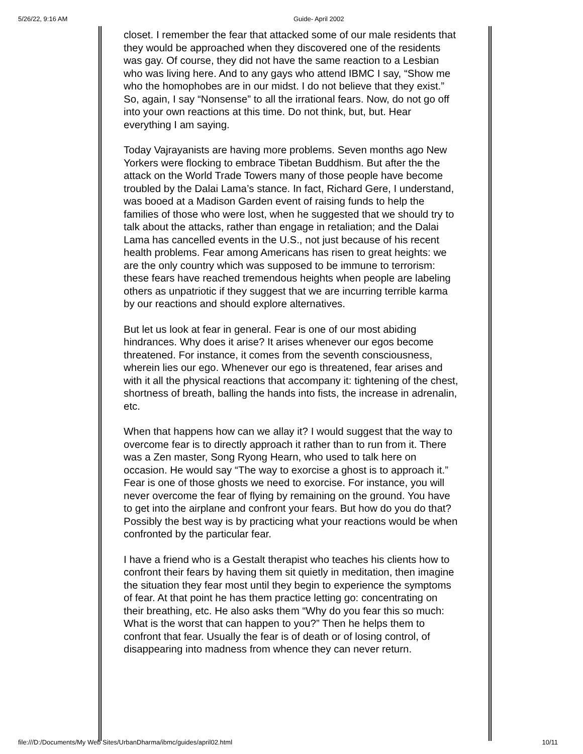5/26/22, 9:16 AM Guide- April 2002
closet. I remember the fear that attacked some of our male residents that they would be approached when they discovered one of the residents was gay. Of course, they did not have the same reaction to a Lesbian who was living here. And to any gays who attend IBMC I say, “Show me who the homophobes are in our midst. I do not believe that they exist.” So, again, I say “Nonsense” to all the irrational fears. Now, do not go off into your own reactions at this time. Do not think, but, but. Hear everything I am saying.
Today Vajrayanists are having more problems. Seven months ago New Yorkers were flocking to embrace Tibetan Buddhism. But after the the attack on the World Trade Towers many of those people have become troubled by the Dalai Lama’s stance. In fact, Richard Gere, I understand, was booed at a Madison Garden event of raising funds to help the families of those who were lost, when he suggested that we should try to talk about the attacks, rather than engage in retaliation; and the Dalai Lama has cancelled events in the U.S., not just because of his recent health problems. Fear among Americans has risen to great heights: we are the only country which was supposed to be immune to terrorism: these fears have reached tremendous heights when people are labeling others as unpatriotic if they suggest that we are incurring terrible karma by our reactions and should explore alternatives.
But let us look at fear in general. Fear is one of our most abiding hindrances. Why does it arise? It arises whenever our egos become threatened. For instance, it comes from the seventh consciousness, wherein lies our ego. Whenever our ego is threatened, fear arises and with it all the physical reactions that accompany it: tightening of the chest, shortness of breath, balling the hands into fists, the increase in adrenalin, etc.
When that happens how can we allay it? I would suggest that the way to overcome fear is to directly approach it rather than to run from it. There was a Zen master, Song Ryong Hearn, who used to talk here on occasion. He would say “The way to exorcise a ghost is to approach it.” Fear is one of those ghosts we need to exorcise. For instance, you will never overcome the fear of flying by remaining on the ground. You have to get into the airplane and confront your fears. But how do you do that? Possibly the best way is by practicing what your reactions would be when confronted by the particular fear.
I have a friend who is a Gestalt therapist who teaches his clients how to confront their fears by having them sit quietly in meditation, then imagine the situation they fear most until they begin to experience the symptoms of fear. At that point he has them practice letting go: concentrating on their breathing, etc. He also asks them “Why do you fear this so much: What is the worst that can happen to you?” Then he helps them to confront that fear. Usually the fear is of death or of losing control, of disappearing into madness from whence they can never return.
file:///D:/Documents/My Web Sites/UrbanDharma/ibmc/guides/april02.html 10/11